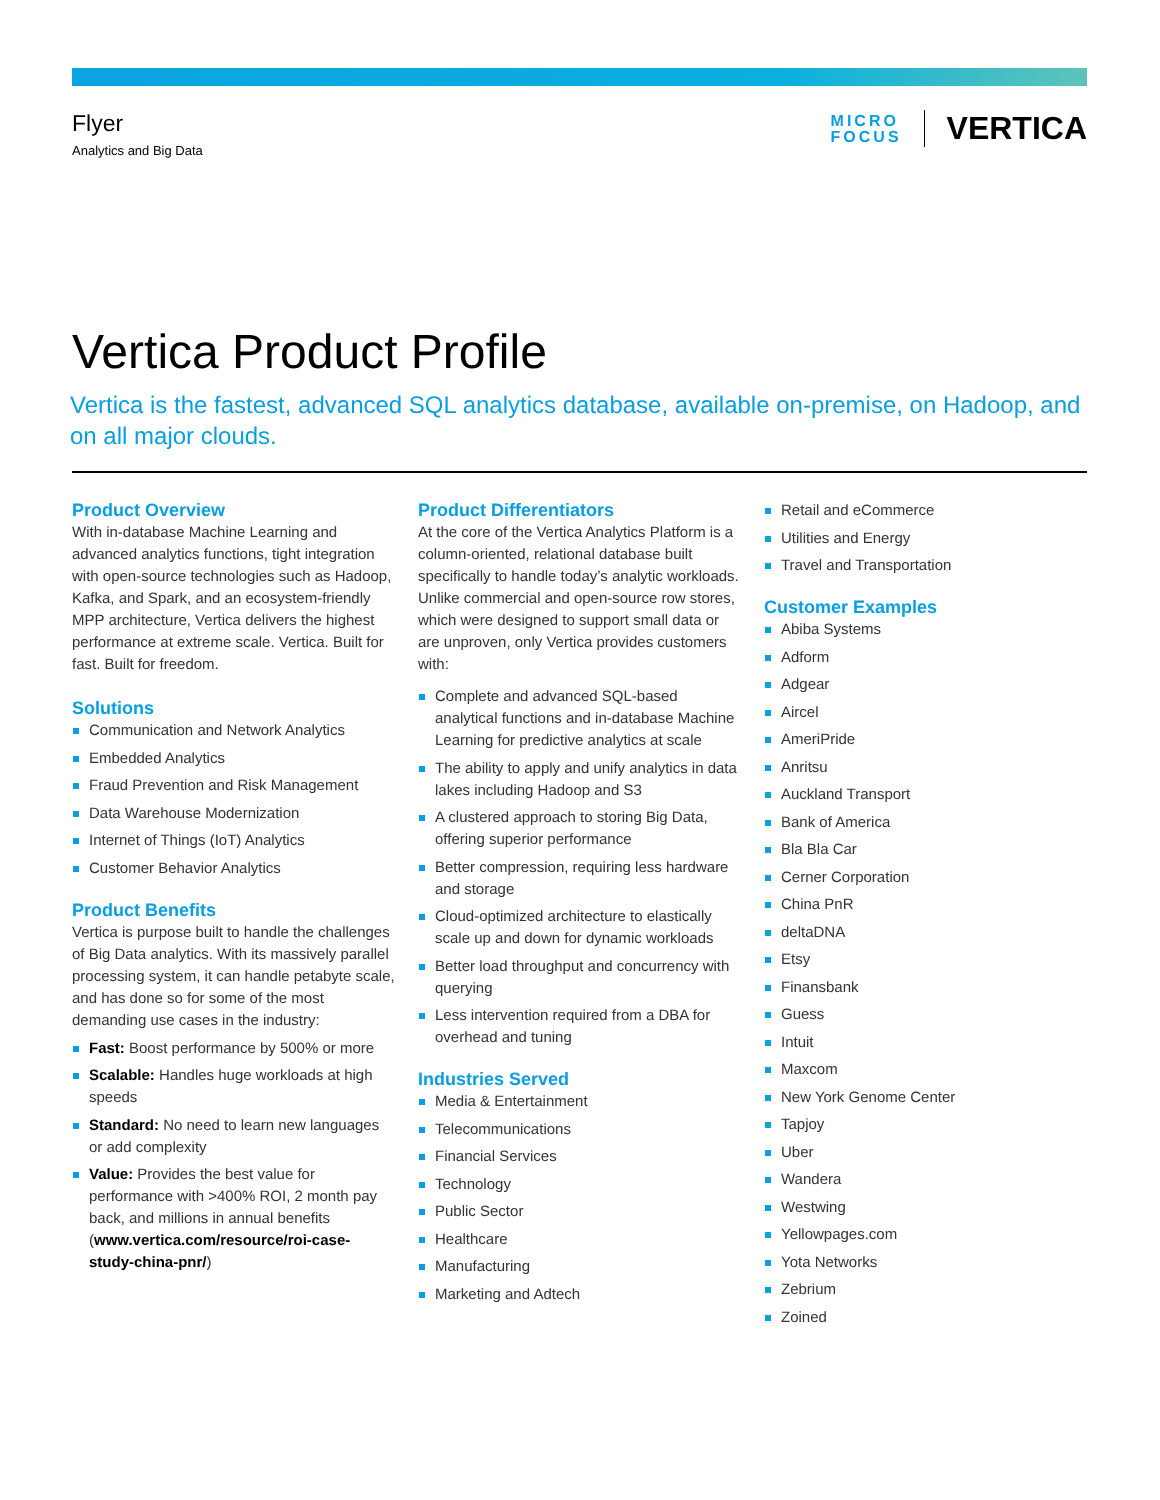Flyer
Analytics and Big Data
MICRO
FOCUS
VERTICA
Vertica Product Profile
Vertica is the fastest, advanced SQL analytics database, available on-premise, on Hadoop, and on all major clouds.
Product Overview
With in-database Machine Learning and advanced analytics functions, tight integration with open-source technologies such as Hadoop, Kafka, and Spark, and an ecosystem-friendly MPP architecture, Vertica delivers the highest performance at extreme scale. Vertica. Built for fast. Built for freedom.
Solutions
Communication and Network Analytics
Embedded Analytics
Fraud Prevention and Risk Management
Data Warehouse Modernization
Internet of Things (IoT) Analytics
Customer Behavior Analytics
Product Benefits
Vertica is purpose built to handle the challenges of Big Data analytics. With its massively parallel processing system, it can handle petabyte scale, and has done so for some of the most demanding use cases in the industry:
Fast: Boost performance by 500% or more
Scalable: Handles huge workloads at high speeds
Standard: No need to learn new languages or add complexity
Value: Provides the best value for performance with >400% ROI, 2 month pay back, and millions in annual benefits (www.vertica.com/resource/roi-case-study-china-pnr/)
Product Differentiators
At the core of the Vertica Analytics Platform is a column-oriented, relational database built specifically to handle today’s analytic workloads. Unlike commercial and open-source row stores, which were designed to support small data or are unproven, only Vertica provides customers with:
Complete and advanced SQL-based analytical functions and in-database Machine Learning for predictive analytics at scale
The ability to apply and unify analytics in data lakes including Hadoop and S3
A clustered approach to storing Big Data, offering superior performance
Better compression, requiring less hardware and storage
Cloud-optimized architecture to elastically scale up and down for dynamic workloads
Better load throughput and concurrency with querying
Less intervention required from a DBA for overhead and tuning
Industries Served
Media & Entertainment
Telecommunications
Financial Services
Technology
Public Sector
Healthcare
Manufacturing
Marketing and Adtech
Retail and eCommerce
Utilities and Energy
Travel and Transportation
Customer Examples
Abiba Systems
Adform
Adgear
Aircel
AmeriPride
Anritsu
Auckland Transport
Bank of America
Bla Bla Car
Cerner Corporation
China PnR
deltaDNA
Etsy
Finansbank
Guess
Intuit
Maxcom
New York Genome Center
Tapjoy
Uber
Wandera
Westwing
Yellowpages.com
Yota Networks
Zebrium
Zoined